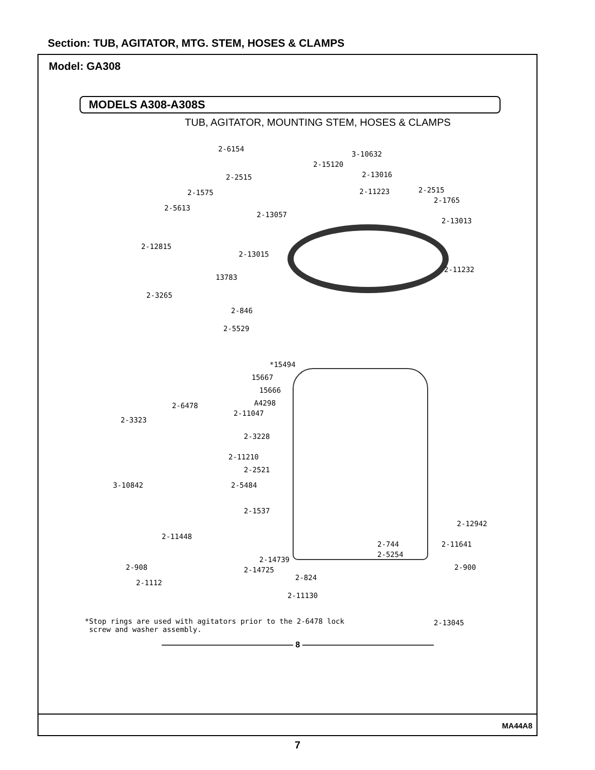Section: TUB, AGITATOR, MTG. STEM, HOSES & CLAMPS
Model: GA308
MODELS A308-A308S
TUB, AGITATOR, MOUNTING STEM, HOSES & CLAMPS
2-6154
3-10632
2-15120
2-2515 2-13016
2-1575 2-11223 2-2515
2-1765
2-5613
2-13057
2-13013
2-12815
2-13015
13783
2-11232
2-3265
2-846
2-5529
*15494
15667
15666
A4298
2-6478
2-11047
2-3323
2-3228
2-11210
2-2521
3-10842 2-5484
2-1537
2-12942
2-11448
2-744 2-11641
2-14739
2-5254
2-908 2-14725 2-900
2-824
2-1112
2-11130
*Stop rings are used with agitators prior to the 2-6478 lock
screw and washer assembly.
2-13045
———————————————— 8 ————————————————
MA44A8
7